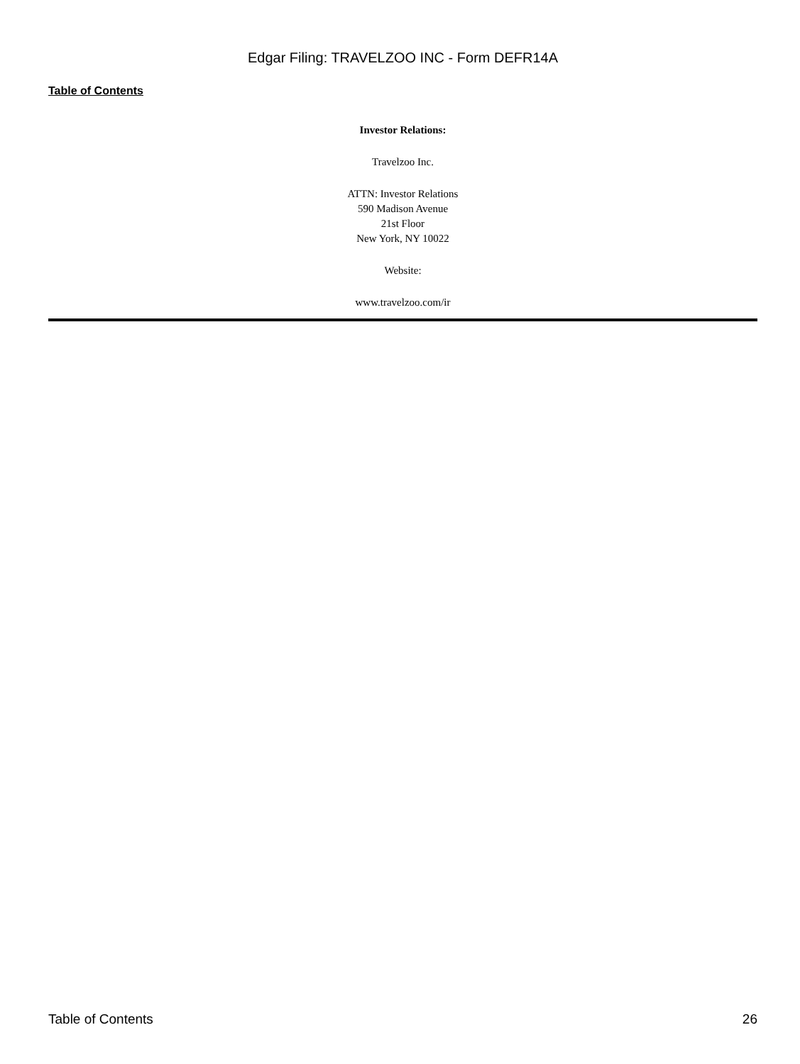Edgar Filing: TRAVELZOO INC - Form DEFR14A
Table of Contents
Investor Relations:
Travelzoo Inc.
ATTN: Investor Relations
590 Madison Avenue
21st Floor
New York, NY 10022
Website:
www.travelzoo.com/ir
Table of Contents 26